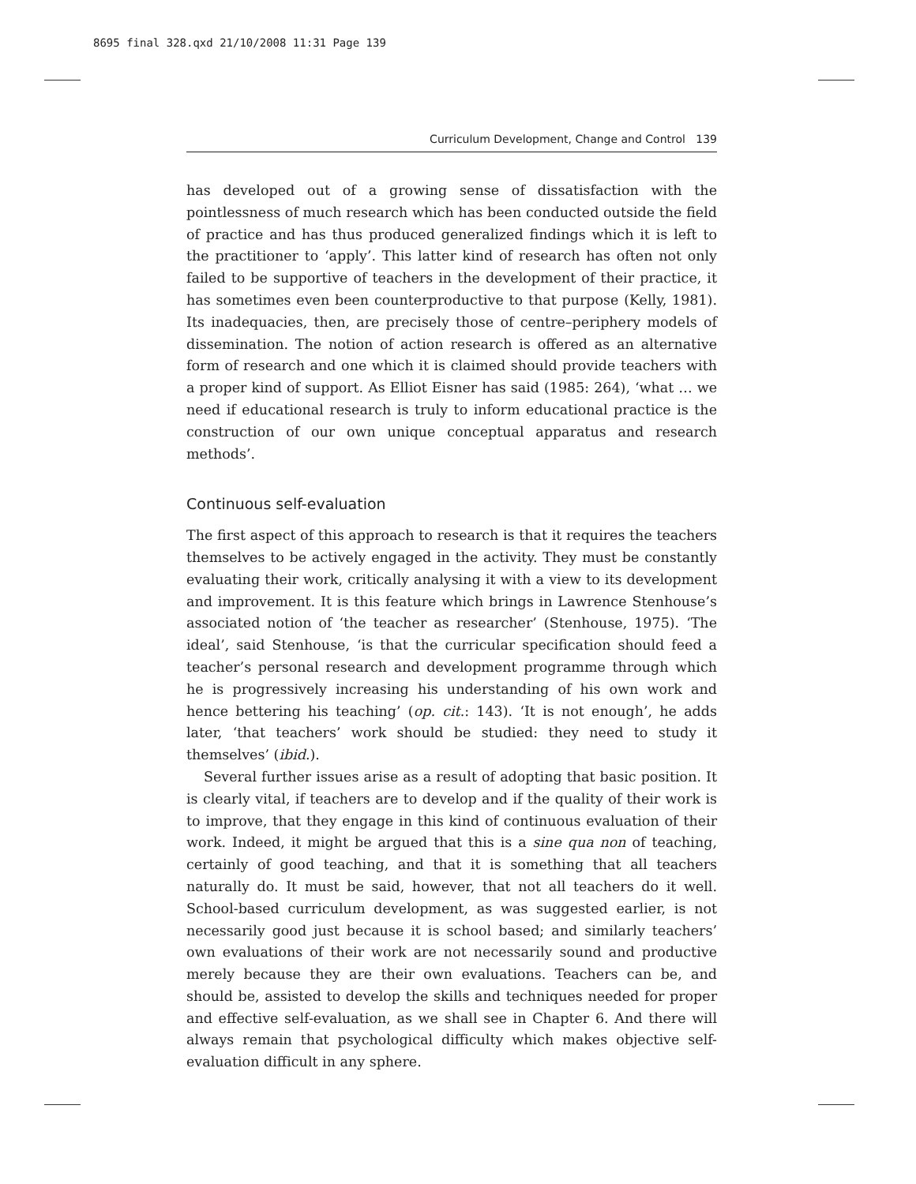8695 final 328.qxd 21/10/2008 11:31 Page 139
Curriculum Development, Change and Control 139
has developed out of a growing sense of dissatisfaction with the pointlessness of much research which has been conducted outside the field of practice and has thus produced generalized findings which it is left to the practitioner to ‘apply’. This latter kind of research has often not only failed to be supportive of teachers in the development of their practice, it has sometimes even been counterproductive to that purpose (Kelly, 1981). Its inadequacies, then, are precisely those of centre–periphery models of dissemination. The notion of action research is offered as an alternative form of research and one which it is claimed should provide teachers with a proper kind of support. As Elliot Eisner has said (1985: 264), ‘what … we need if educational research is truly to inform educational practice is the construction of our own unique conceptual apparatus and research methods’.
Continuous self-evaluation
The first aspect of this approach to research is that it requires the teachers themselves to be actively engaged in the activity. They must be constantly evaluating their work, critically analysing it with a view to its development and improvement. It is this feature which brings in Lawrence Stenhouse’s associated notion of ‘the teacher as researcher’ (Stenhouse, 1975). ‘The ideal’, said Stenhouse, ‘is that the curricular specification should feed a teacher’s personal research and development programme through which he is progressively increasing his understanding of his own work and hence bettering his teaching’ (op. cit.: 143). ‘It is not enough’, he adds later, ‘that teachers’ work should be studied: they need to study it themselves’ (ibid.).
Several further issues arise as a result of adopting that basic position. It is clearly vital, if teachers are to develop and if the quality of their work is to improve, that they engage in this kind of continuous evaluation of their work. Indeed, it might be argued that this is a sine qua non of teaching, certainly of good teaching, and that it is something that all teachers naturally do. It must be said, however, that not all teachers do it well. School-based curriculum development, as was suggested earlier, is not necessarily good just because it is school based; and similarly teachers’ own evaluations of their work are not necessarily sound and productive merely because they are their own evaluations. Teachers can be, and should be, assisted to develop the skills and techniques needed for proper and effective self-evaluation, as we shall see in Chapter 6. And there will always remain that psychological difficulty which makes objective self-evaluation difficult in any sphere.